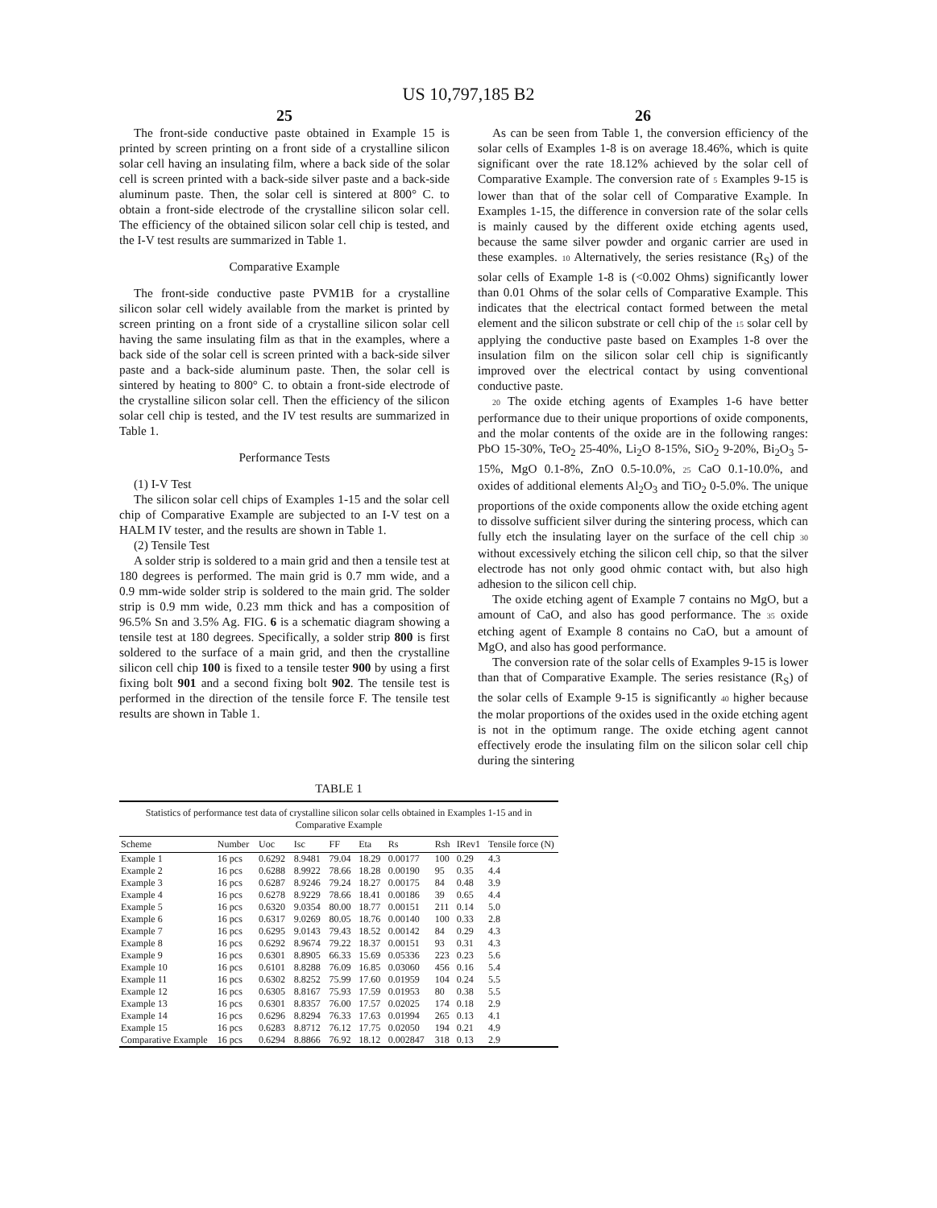US 10,797,185 B2
25
The front-side conductive paste obtained in Example 15 is printed by screen printing on a front side of a crystalline silicon solar cell having an insulating film, where a back side of the solar cell is screen printed with a back-side silver paste and a back-side aluminum paste. Then, the solar cell is sintered at 800° C. to obtain a front-side electrode of the crystalline silicon solar cell. The efficiency of the obtained silicon solar cell chip is tested, and the I-V test results are summarized in Table 1.
Comparative Example
The front-side conductive paste PVM1B for a crystalline silicon solar cell widely available from the market is printed by screen printing on a front side of a crystalline silicon solar cell having the same insulating film as that in the examples, where a back side of the solar cell is screen printed with a back-side silver paste and a back-side aluminum paste. Then, the solar cell is sintered by heating to 800° C. to obtain a front-side electrode of the crystalline silicon solar cell. Then the efficiency of the silicon solar cell chip is tested, and the IV test results are summarized in Table 1.
Performance Tests
(1) I-V Test
The silicon solar cell chips of Examples 1-15 and the solar cell chip of Comparative Example are subjected to an I-V test on a HALM IV tester, and the results are shown in Table 1.
(2) Tensile Test
A solder strip is soldered to a main grid and then a tensile test at 180 degrees is performed. The main grid is 0.7 mm wide, and a 0.9 mm-wide solder strip is soldered to the main grid. The solder strip is 0.9 mm wide, 0.23 mm thick and has a composition of 96.5% Sn and 3.5% Ag. FIG. 6 is a schematic diagram showing a tensile test at 180 degrees. Specifically, a solder strip 800 is first soldered to the surface of a main grid, and then the crystalline silicon cell chip 100 is fixed to a tensile tester 900 by using a first fixing bolt 901 and a second fixing bolt 902. The tensile test is performed in the direction of the tensile force F. The tensile test results are shown in Table 1.
26
As can be seen from Table 1, the conversion efficiency of the solar cells of Examples 1-8 is on average 18.46%, which is quite significant over the rate 18.12% achieved by the solar cell of Comparative Example. The conversion rate of 5 Examples 9-15 is lower than that of the solar cell of Comparative Example. In Examples 1-15, the difference in conversion rate of the solar cells is mainly caused by the different oxide etching agents used, because the same silver powder and organic carrier are used in these examples. 10 Alternatively, the series resistance (R<sub>S</sub>) of the solar cells of Example 1-8 is (<0.002 Ohms) significantly lower than 0.01 Ohms of the solar cells of Comparative Example. This indicates that the electrical contact formed between the metal element and the silicon substrate or cell chip of the 15 solar cell by applying the conductive paste based on Examples 1-8 over the insulation film on the silicon solar cell chip is significantly improved over the electrical contact by using conventional conductive paste.
20 The oxide etching agents of Examples 1-6 have better performance due to their unique proportions of oxide components, and the molar contents of the oxide are in the following ranges: PbO 15-30%, TeO<sub>2</sub> 25-40%, Li<sub>2</sub>O 8-15%, SiO<sub>2</sub> 9-20%, Bi<sub>2</sub>O<sub>3</sub> 5-15%, MgO 0.1-8%, ZnO 0.5-10.0%, 25 CaO 0.1-10.0%, and oxides of additional elements Al<sub>2</sub>O<sub>3</sub> and TiO<sub>2</sub> 0-5.0%. The unique proportions of the oxide components allow the oxide etching agent to dissolve sufficient silver during the sintering process, which can fully etch the insulating layer on the surface of the cell chip 30 without excessively etching the silicon cell chip, so that the silver electrode has not only good ohmic contact with, but also high adhesion to the silicon cell chip.
The oxide etching agent of Example 7 contains no MgO, but a amount of CaO, and also has good performance. The 35 oxide etching agent of Example 8 contains no CaO, but a amount of MgO, and also has good performance.
The conversion rate of the solar cells of Examples 9-15 is lower than that of Comparative Example. The series resistance (R<sub>S</sub>) of the solar cells of Example 9-15 is significantly 40 higher because the molar proportions of the oxides used in the oxide etching agent is not in the optimum range. The oxide etching agent cannot effectively erode the insulating film on the silicon solar cell chip during the sintering
TABLE 1
| Statistics of performance test data of crystalline silicon solar cells obtained in Examples 1-15 and in Comparative Example | | | | | | | | | |
| Scheme | Number | Uoc | Isc | FF | Eta | Rs | Rsh | IRev1 | Tensile force (N) |
| Example 1 | 16 pcs | 0.6292 | 8.9481 | 79.04 | 18.29 | 0.00177 | 100 | 0.29 | 4.3 |
| Example 2 | 16 pcs | 0.6288 | 8.9922 | 78.66 | 18.28 | 0.00190 | 95 | 0.35 | 4.4 |
| Example 3 | 16 pcs | 0.6287 | 8.9246 | 79.24 | 18.27 | 0.00175 | 84 | 0.48 | 3.9 |
| Example 4 | 16 pcs | 0.6278 | 8.9229 | 78.66 | 18.41 | 0.00186 | 39 | 0.65 | 4.4 |
| Example 5 | 16 pcs | 0.6320 | 9.0354 | 80.00 | 18.77 | 0.00151 | 211 | 0.14 | 5.0 |
| Example 6 | 16 pcs | 0.6317 | 9.0269 | 80.05 | 18.76 | 0.00140 | 100 | 0.33 | 2.8 |
| Example 7 | 16 pcs | 0.6295 | 9.0143 | 79.43 | 18.52 | 0.00142 | 84 | 0.29 | 4.3 |
| Example 8 | 16 pcs | 0.6292 | 8.9674 | 79.22 | 18.37 | 0.00151 | 93 | 0.31 | 4.3 |
| Example 9 | 16 pcs | 0.6301 | 8.8905 | 66.33 | 15.69 | 0.05336 | 223 | 0.23 | 5.6 |
| Example 10 | 16 pcs | 0.6101 | 8.8288 | 76.09 | 16.85 | 0.03060 | 456 | 0.16 | 5.4 |
| Example 11 | 16 pcs | 0.6302 | 8.8252 | 75.99 | 17.60 | 0.01959 | 104 | 0.24 | 5.5 |
| Example 12 | 16 pcs | 0.6305 | 8.8167 | 75.93 | 17.59 | 0.01953 | 80 | 0.38 | 5.5 |
| Example 13 | 16 pcs | 0.6301 | 8.8357 | 76.00 | 17.57 | 0.02025 | 174 | 0.18 | 2.9 |
| Example 14 | 16 pcs | 0.6296 | 8.8294 | 76.33 | 17.63 | 0.01994 | 265 | 0.13 | 4.1 |
| Example 15 | 16 pcs | 0.6283 | 8.8712 | 76.12 | 17.75 | 0.02050 | 194 | 0.21 | 4.9 |
| Comparative Example | 16 pcs | 0.6294 | 8.8866 | 76.92 | 18.12 | 0.002847 | 318 | 0.13 | 2.9 |